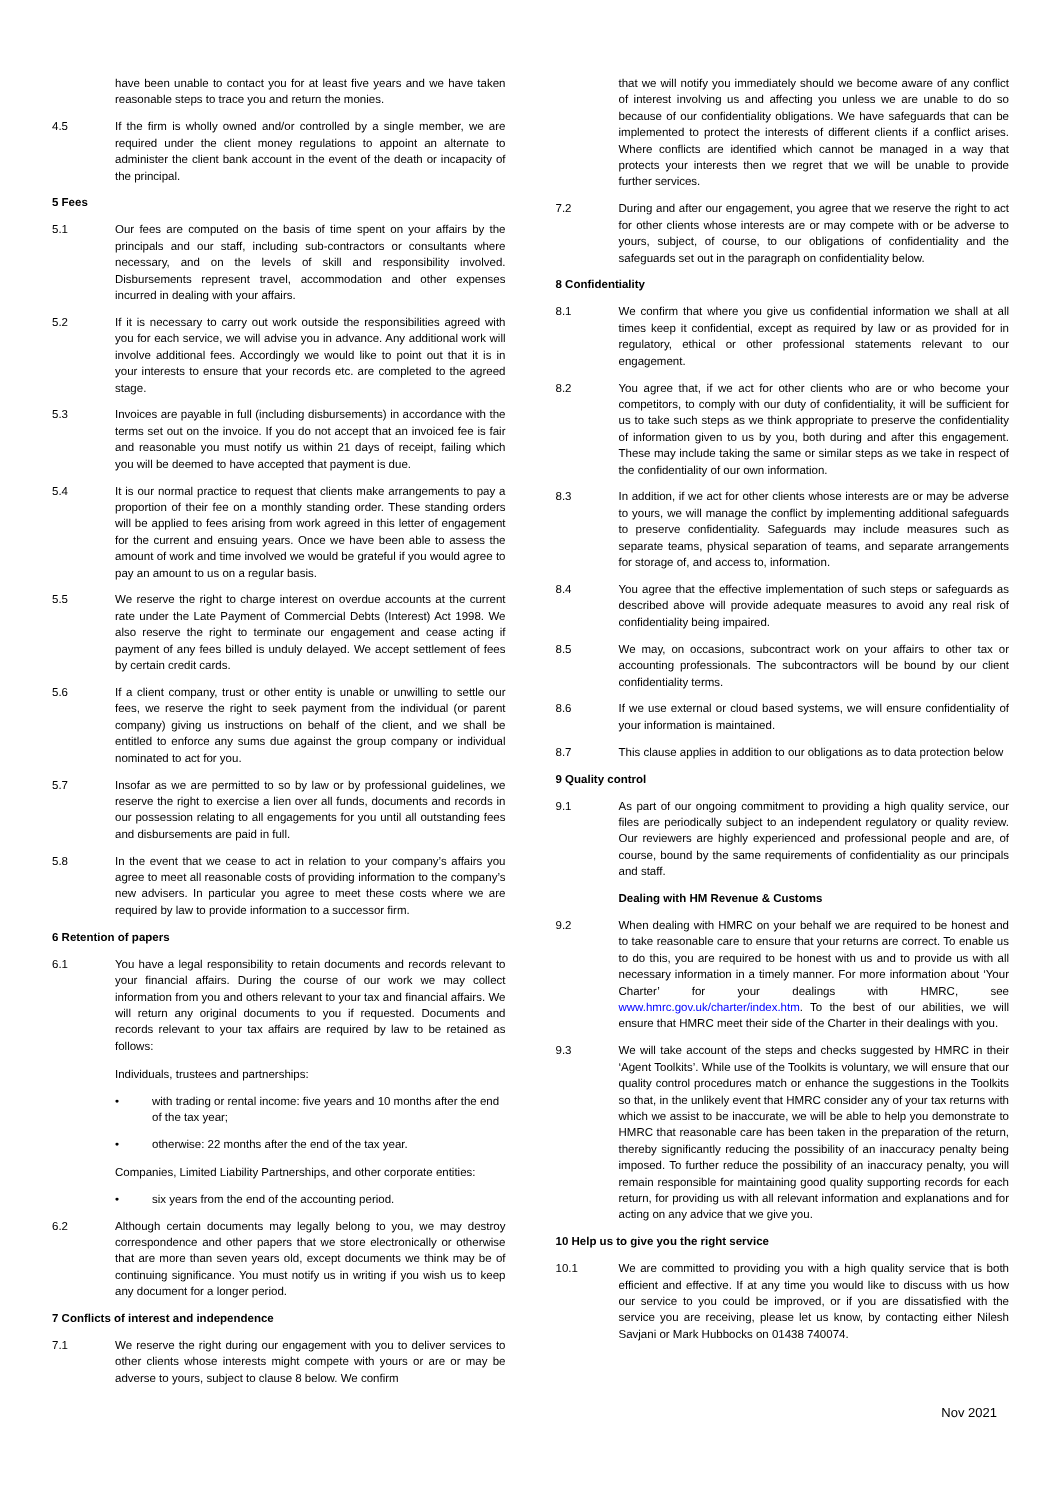have been unable to contact you for at least five years and we have taken reasonable steps to trace you and return the monies.
4.5 If the firm is wholly owned and/or controlled by a single member, we are required under the client money regulations to appoint an alternate to administer the client bank account in the event of the death or incapacity of the principal.
5 Fees
5.1 Our fees are computed on the basis of time spent on your affairs by the principals and our staff, including sub-contractors or consultants where necessary, and on the levels of skill and responsibility involved. Disbursements represent travel, accommodation and other expenses incurred in dealing with your affairs.
5.2 If it is necessary to carry out work outside the responsibilities agreed with you for each service, we will advise you in advance. Any additional work will involve additional fees. Accordingly we would like to point out that it is in your interests to ensure that your records etc. are completed to the agreed stage.
5.3 Invoices are payable in full (including disbursements) in accordance with the terms set out on the invoice. If you do not accept that an invoiced fee is fair and reasonable you must notify us within 21 days of receipt, failing which you will be deemed to have accepted that payment is due.
5.4 It is our normal practice to request that clients make arrangements to pay a proportion of their fee on a monthly standing order. These standing orders will be applied to fees arising from work agreed in this letter of engagement for the current and ensuing years. Once we have been able to assess the amount of work and time involved we would be grateful if you would agree to pay an amount to us on a regular basis.
5.5 We reserve the right to charge interest on overdue accounts at the current rate under the Late Payment of Commercial Debts (Interest) Act 1998. We also reserve the right to terminate our engagement and cease acting if payment of any fees billed is unduly delayed. We accept settlement of fees by certain credit cards.
5.6 If a client company, trust or other entity is unable or unwilling to settle our fees, we reserve the right to seek payment from the individual (or parent company) giving us instructions on behalf of the client, and we shall be entitled to enforce any sums due against the group company or individual nominated to act for you.
5.7 Insofar as we are permitted to so by law or by professional guidelines, we reserve the right to exercise a lien over all funds, documents and records in our possession relating to all engagements for you until all outstanding fees and disbursements are paid in full.
5.8 In the event that we cease to act in relation to your company’s affairs you agree to meet all reasonable costs of providing information to the company’s new advisers. In particular you agree to meet these costs where we are required by law to provide information to a successor firm.
6 Retention of papers
6.1 You have a legal responsibility to retain documents and records relevant to your financial affairs. During the course of our work we may collect information from you and others relevant to your tax and financial affairs. We will return any original documents to you if requested. Documents and records relevant to your tax affairs are required by law to be retained as follows:
Individuals, trustees and partnerships:
• with trading or rental income: five years and 10 months after the end of the tax year;
• otherwise: 22 months after the end of the tax year.
Companies, Limited Liability Partnerships, and other corporate entities:
• six years from the end of the accounting period.
6.2 Although certain documents may legally belong to you, we may destroy correspondence and other papers that we store electronically or otherwise that are more than seven years old, except documents we think may be of continuing significance. You must notify us in writing if you wish us to keep any document for a longer period.
7 Conflicts of interest and independence
7.1 We reserve the right during our engagement with you to deliver services to other clients whose interests might compete with yours or are or may be adverse to yours, subject to clause 8 below. We confirm
that we will notify you immediately should we become aware of any conflict of interest involving us and affecting you unless we are unable to do so because of our confidentiality obligations. We have safeguards that can be implemented to protect the interests of different clients if a conflict arises. Where conflicts are identified which cannot be managed in a way that protects your interests then we regret that we will be unable to provide further services.
7.2 During and after our engagement, you agree that we reserve the right to act for other clients whose interests are or may compete with or be adverse to yours, subject, of course, to our obligations of confidentiality and the safeguards set out in the paragraph on confidentiality below.
8 Confidentiality
8.1 We confirm that where you give us confidential information we shall at all times keep it confidential, except as required by law or as provided for in regulatory, ethical or other professional statements relevant to our engagement.
8.2 You agree that, if we act for other clients who are or who become your competitors, to comply with our duty of confidentiality, it will be sufficient for us to take such steps as we think appropriate to preserve the confidentiality of information given to us by you, both during and after this engagement. These may include taking the same or similar steps as we take in respect of the confidentiality of our own information.
8.3 In addition, if we act for other clients whose interests are or may be adverse to yours, we will manage the conflict by implementing additional safeguards to preserve confidentiality. Safeguards may include measures such as separate teams, physical separation of teams, and separate arrangements for storage of, and access to, information.
8.4 You agree that the effective implementation of such steps or safeguards as described above will provide adequate measures to avoid any real risk of confidentiality being impaired.
8.5 We may, on occasions, subcontract work on your affairs to other tax or accounting professionals. The subcontractors will be bound by our client confidentiality terms.
8.6 If we use external or cloud based systems, we will ensure confidentiality of your information is maintained.
8.7 This clause applies in addition to our obligations as to data protection below
9 Quality control
9.1 As part of our ongoing commitment to providing a high quality service, our files are periodically subject to an independent regulatory or quality review. Our reviewers are highly experienced and professional people and are, of course, bound by the same requirements of confidentiality as our principals and staff.
Dealing with HM Revenue & Customs
9.2 When dealing with HMRC on your behalf we are required to be honest and to take reasonable care to ensure that your returns are correct. To enable us to do this, you are required to be honest with us and to provide us with all necessary information in a timely manner. For more information about ‘Your Charter’ for your dealings with HMRC, see www.hmrc.gov.uk/charter/index.htm. To the best of our abilities, we will ensure that HMRC meet their side of the Charter in their dealings with you.
9.3 We will take account of the steps and checks suggested by HMRC in their ‘Agent Toolkits’. While use of the Toolkits is voluntary, we will ensure that our quality control procedures match or enhance the suggestions in the Toolkits so that, in the unlikely event that HMRC consider any of your tax returns with which we assist to be inaccurate, we will be able to help you demonstrate to HMRC that reasonable care has been taken in the preparation of the return, thereby significantly reducing the possibility of an inaccuracy penalty being imposed. To further reduce the possibility of an inaccuracy penalty, you will remain responsible for maintaining good quality supporting records for each return, for providing us with all relevant information and explanations and for acting on any advice that we give you.
10 Help us to give you the right service
10.1 We are committed to providing you with a high quality service that is both efficient and effective. If at any time you would like to discuss with us how our service to you could be improved, or if you are dissatisfied with the service you are receiving, please let us know, by contacting either Nilesh Savjani or Mark Hubbocks on 01438 740074.
Nov 2021